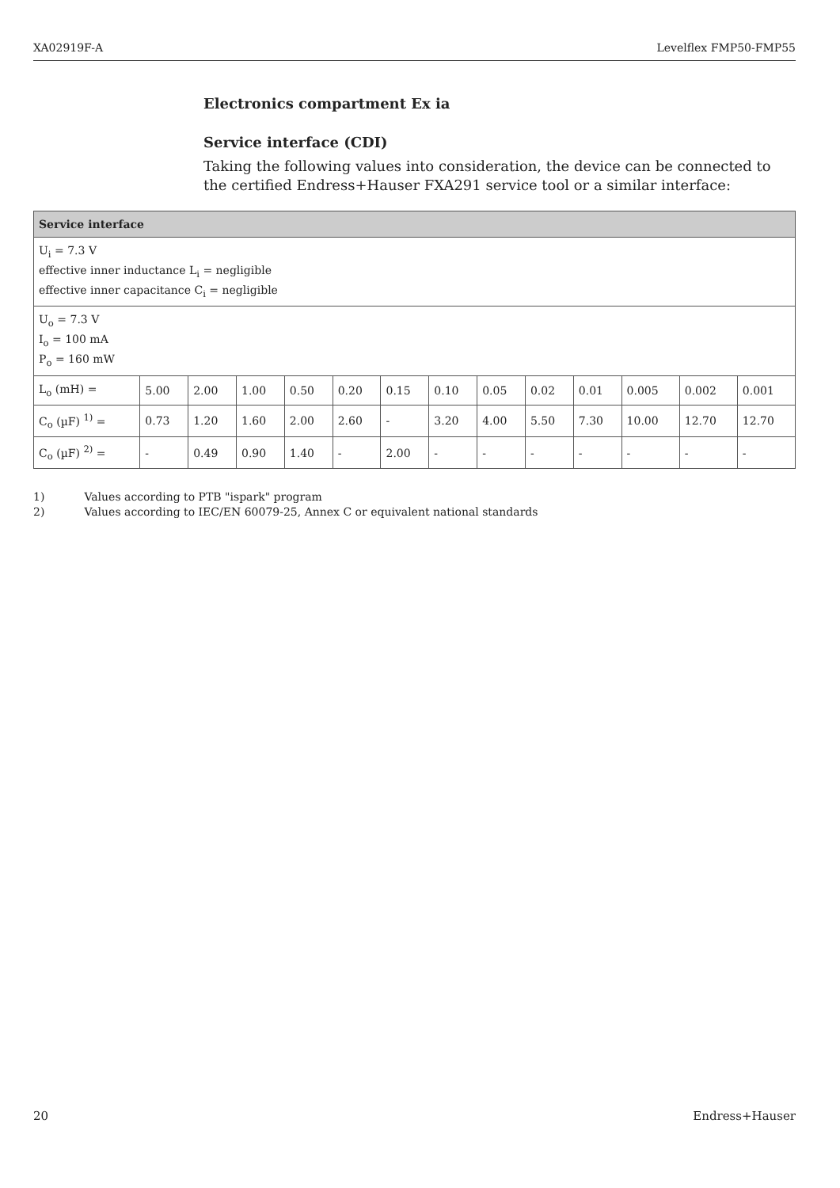XA02919F-A Levelflex FMP50-FMP55
Electronics compartment Ex ia
Service interface (CDI)
Taking the following values into consideration, the device can be connected to the certified Endress+Hauser FXA291 service tool or a similar interface:
| Service interface | | | | | | | | | | | | | |
| --- | --- | --- | --- | --- | --- | --- | --- | --- | --- | --- | --- | --- | --- |
| U<sub>i</sub> = 7.3 V effective inner inductance L<sub>i</sub> = negligible effective inner capacitance C<sub>i</sub> = negligible | | | | | | | | | | | | | |
| U<sub>o</sub> = 7.3 V I<sub>o</sub> = 100 mA P<sub>o</sub> = 160 mW | | | | | | | | | | | | | |
| L<sub>o</sub> (mH) = | 5.00 | 2.00 | 1.00 | 0.50 | 0.20 | 0.15 | 0.10 | 0.05 | 0.02 | 0.01 | 0.005 | 0.002 | 0.001 |
| C<sub>o</sub> (µF) <sup>1)</sup> = | 0.73 | 1.20 | 1.60 | 2.00 | 2.60 | - | 3.20 | 4.00 | 5.50 | 7.30 | 10.00 | 12.70 | 12.70 |
| C<sub>o</sub> (µF) <sup>2)</sup> = | - | 0.49 | 0.90 | 1.40 | - | 2.00 | - | - | - | - | - | - | - |
1) Values according to PTB "ispark" program
2) Values according to IEC/EN 60079-25, Annex C or equivalent national standards
20 Endress+Hauser